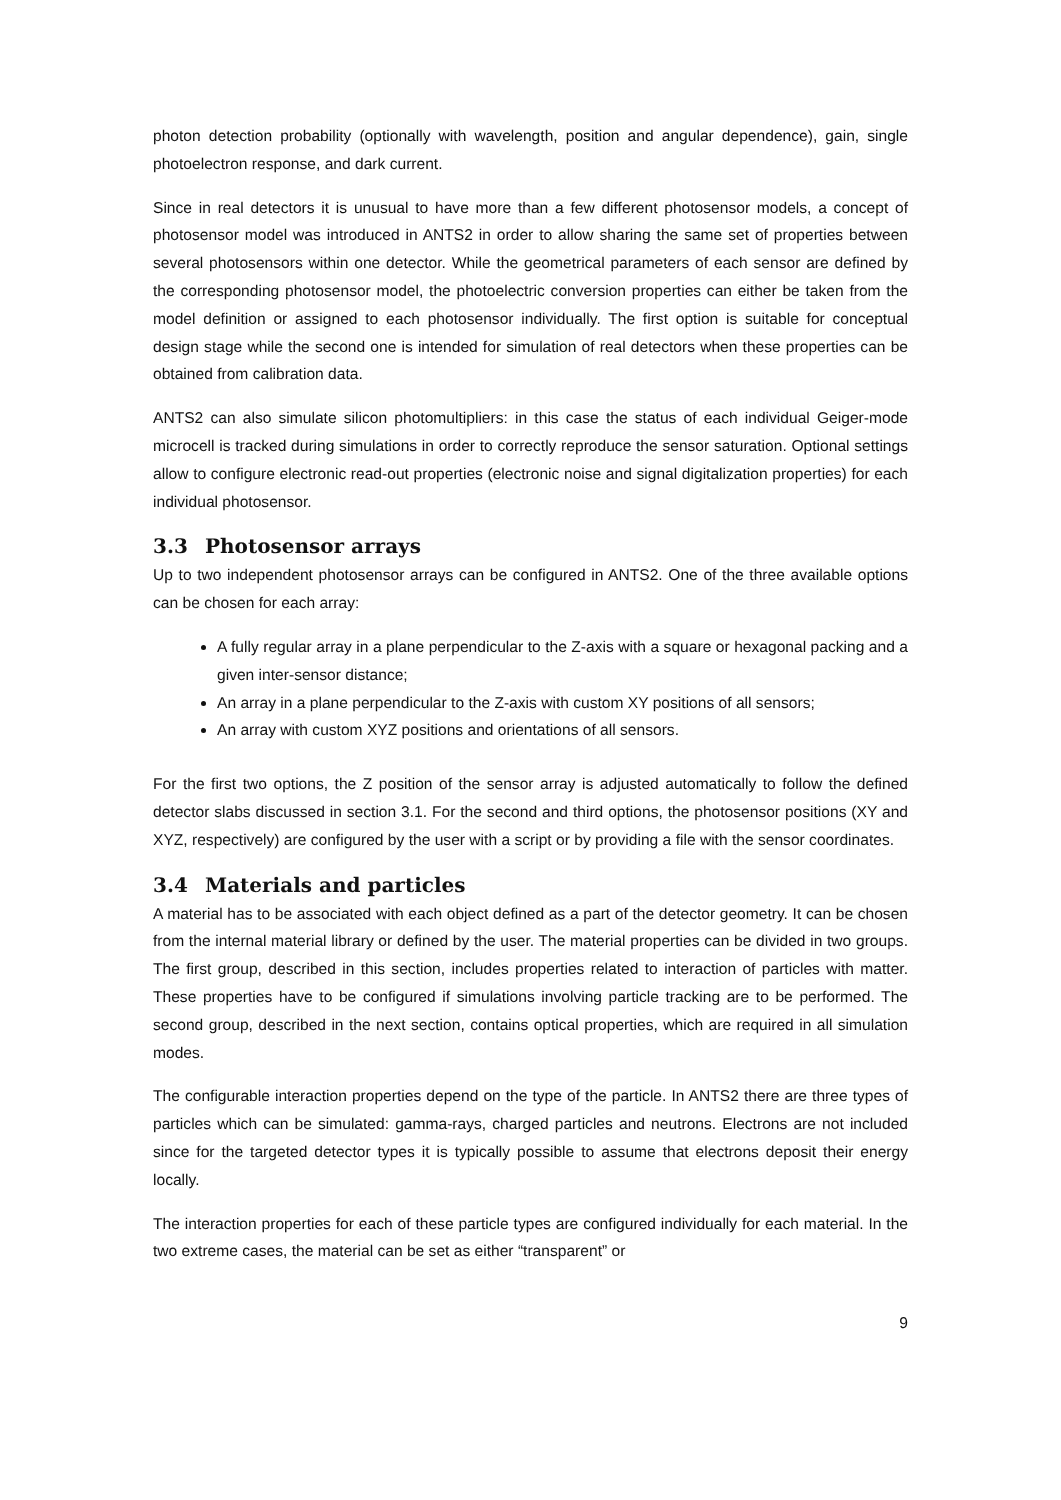photon detection probability (optionally with wavelength, position and angular dependence), gain, single photoelectron response, and dark current.
Since in real detectors it is unusual to have more than a few different photosensor models, a concept of photosensor model was introduced in ANTS2 in order to allow sharing the same set of properties between several photosensors within one detector. While the geometrical parameters of each sensor are defined by the corresponding photosensor model, the photoelectric conversion properties can either be taken from the model definition or assigned to each photosensor individually. The first option is suitable for conceptual design stage while the second one is intended for simulation of real detectors when these properties can be obtained from calibration data.
ANTS2 can also simulate silicon photomultipliers: in this case the status of each individual Geiger-mode microcell is tracked during simulations in order to correctly reproduce the sensor saturation. Optional settings allow to configure electronic read-out properties (electronic noise and signal digitalization properties) for each individual photosensor.
3.3 Photosensor arrays
Up to two independent photosensor arrays can be configured in ANTS2. One of the three available options can be chosen for each array:
A fully regular array in a plane perpendicular to the Z-axis with a square or hexagonal packing and a given inter-sensor distance;
An array in a plane perpendicular to the Z-axis with custom XY positions of all sensors;
An array with custom XYZ positions and orientations of all sensors.
For the first two options, the Z position of the sensor array is adjusted automatically to follow the defined detector slabs discussed in section 3.1. For the second and third options, the photosensor positions (XY and XYZ, respectively) are configured by the user with a script or by providing a file with the sensor coordinates.
3.4 Materials and particles
A material has to be associated with each object defined as a part of the detector geometry. It can be chosen from the internal material library or defined by the user. The material properties can be divided in two groups. The first group, described in this section, includes properties related to interaction of particles with matter. These properties have to be configured if simulations involving particle tracking are to be performed. The second group, described in the next section, contains optical properties, which are required in all simulation modes.
The configurable interaction properties depend on the type of the particle. In ANTS2 there are three types of particles which can be simulated: gamma-rays, charged particles and neutrons. Electrons are not included since for the targeted detector types it is typically possible to assume that electrons deposit their energy locally.
The interaction properties for each of these particle types are configured individually for each material. In the two extreme cases, the material can be set as either “transparent” or
9